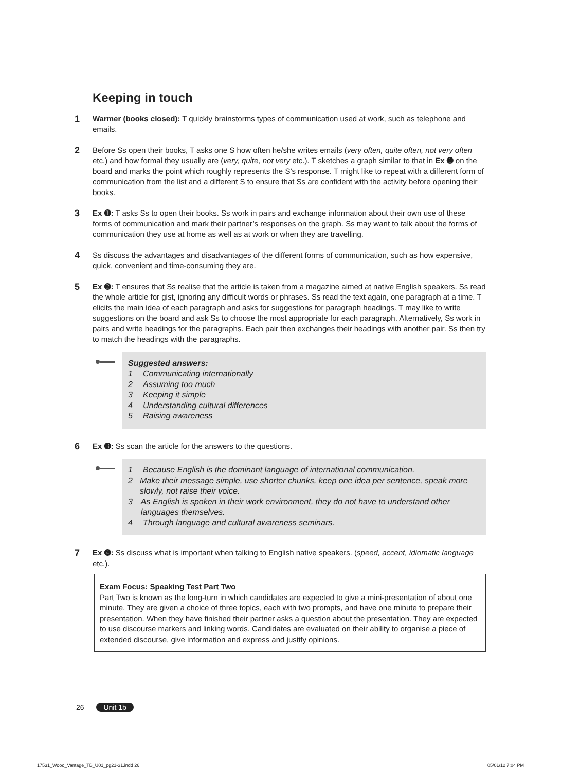Keeping in touch
1
Warmer (books closed): T quickly brainstorms types of communication used at work, such as telephone and emails.
2
Before Ss open their books, T asks one S how often he/she writes emails (very often, quite often, not very often etc.) and how formal they usually are (very, quite, not very etc.). T sketches a graph similar to that in Ex ➊ on the board and marks the point which roughly represents the S’s response. T might like to repeat with a different form of communication from the list and a different S to ensure that Ss are confident with the activity before opening their books.
3
Ex ➊: T asks Ss to open their books. Ss work in pairs and exchange information about their own use of these forms of communication and mark their partner’s responses on the graph. Ss may want to talk about the forms of communication they use at home as well as at work or when they are travelling.
4
Ss discuss the advantages and disadvantages of the different forms of communication, such as how expensive, quick, convenient and time-consuming they are.
5
Ex ➋: T ensures that Ss realise that the article is taken from a magazine aimed at native English speakers. Ss read the whole article for gist, ignoring any difficult words or phrases. Ss read the text again, one paragraph at a time. T elicits the main idea of each paragraph and asks for suggestions for paragraph headings. T may like to write suggestions on the board and ask Ss to choose the most appropriate for each paragraph. Alternatively, Ss work in pairs and write headings for the paragraphs. Each pair then exchanges their headings with another pair. Ss then try to match the headings with the paragraphs.
Suggested answers:
1 Communicating internationally
2 Assuming too much
3 Keeping it simple
4 Understanding cultural differences
5 Raising awareness
6
Ex ➌: Ss scan the article for the answers to the questions.
1 Because English is the dominant language of international communication.
2 Make their message simple, use shorter chunks, keep one idea per sentence, speak more slowly, not raise their voice.
3 As English is spoken in their work environment, they do not have to understand other languages themselves.
4 Through language and cultural awareness seminars.
7
Ex ➍: Ss discuss what is important when talking to English native speakers. (speed, accent, idiomatic language etc.).
Exam Focus: Speaking Test Part Two
Part Two is known as the long-turn in which candidates are expected to give a mini-presentation of about one minute. They are given a choice of three topics, each with two prompts, and have one minute to prepare their presentation. When they have finished their partner asks a question about the presentation. They are expected to use discourse markers and linking words. Candidates are evaluated on their ability to organise a piece of extended discourse, give information and express and justify opinions.
26 Unit 1b
17531_Wood_Vantage_TB_U01_pg21-31.indd 26
05/01/12 7:04 PM